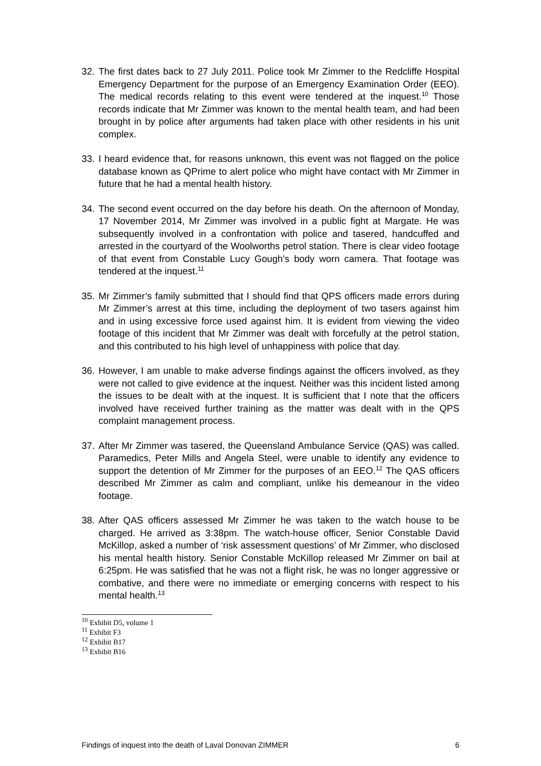32.
The first dates back to 27 July 2011. Police took Mr Zimmer to the Redcliffe Hospital Emergency Department for the purpose of an Emergency Examination Order (EEO). The medical records relating to this event were tendered at the inquest.<sup>10</sup> Those records indicate that Mr Zimmer was known to the mental health team, and had been brought in by police after arguments had taken place with other residents in his unit complex.
33.
I heard evidence that, for reasons unknown, this event was not flagged on the police database known as QPrime to alert police who might have contact with Mr Zimmer in future that he had a mental health history.
34.
The second event occurred on the day before his death. On the afternoon of Monday, 17 November 2014, Mr Zimmer was involved in a public fight at Margate. He was subsequently involved in a confrontation with police and tasered, handcuffed and arrested in the courtyard of the Woolworths petrol station. There is clear video footage of that event from Constable Lucy Gough’s body worn camera. That footage was tendered at the inquest.<sup>11</sup>
35.
Mr Zimmer’s family submitted that I should find that QPS officers made errors during Mr Zimmer’s arrest at this time, including the deployment of two tasers against him and in using excessive force used against him. It is evident from viewing the video footage of this incident that Mr Zimmer was dealt with forcefully at the petrol station, and this contributed to his high level of unhappiness with police that day.
36.
However, I am unable to make adverse findings against the officers involved, as they were not called to give evidence at the inquest. Neither was this incident listed among the issues to be dealt with at the inquest. It is sufficient that I note that the officers involved have received further training as the matter was dealt with in the QPS complaint management process.
37.
After Mr Zimmer was tasered, the Queensland Ambulance Service (QAS) was called. Paramedics, Peter Mills and Angela Steel, were unable to identify any evidence to support the detention of Mr Zimmer for the purposes of an EEO.<sup>12</sup> The QAS officers described Mr Zimmer as calm and compliant, unlike his demeanour in the video footage.
38.
After QAS officers assessed Mr Zimmer he was taken to the watch house to be charged. He arrived as 3:38pm. The watch-house officer, Senior Constable David McKillop, asked a number of ‘risk assessment questions’ of Mr Zimmer, who disclosed his mental health history. Senior Constable McKillop released Mr Zimmer on bail at 6:25pm. He was satisfied that he was not a flight risk, he was no longer aggressive or combative, and there were no immediate or emerging concerns with respect to his mental health.<sup>13</sup>
<sup>10</sup> Exhibit D5, volume 1
<sup>11</sup> Exhibit F3
<sup>12</sup> Exhibit B17
<sup>13</sup> Exhibit B16
Findings of inquest into the death of Laval Donovan ZIMMER 6